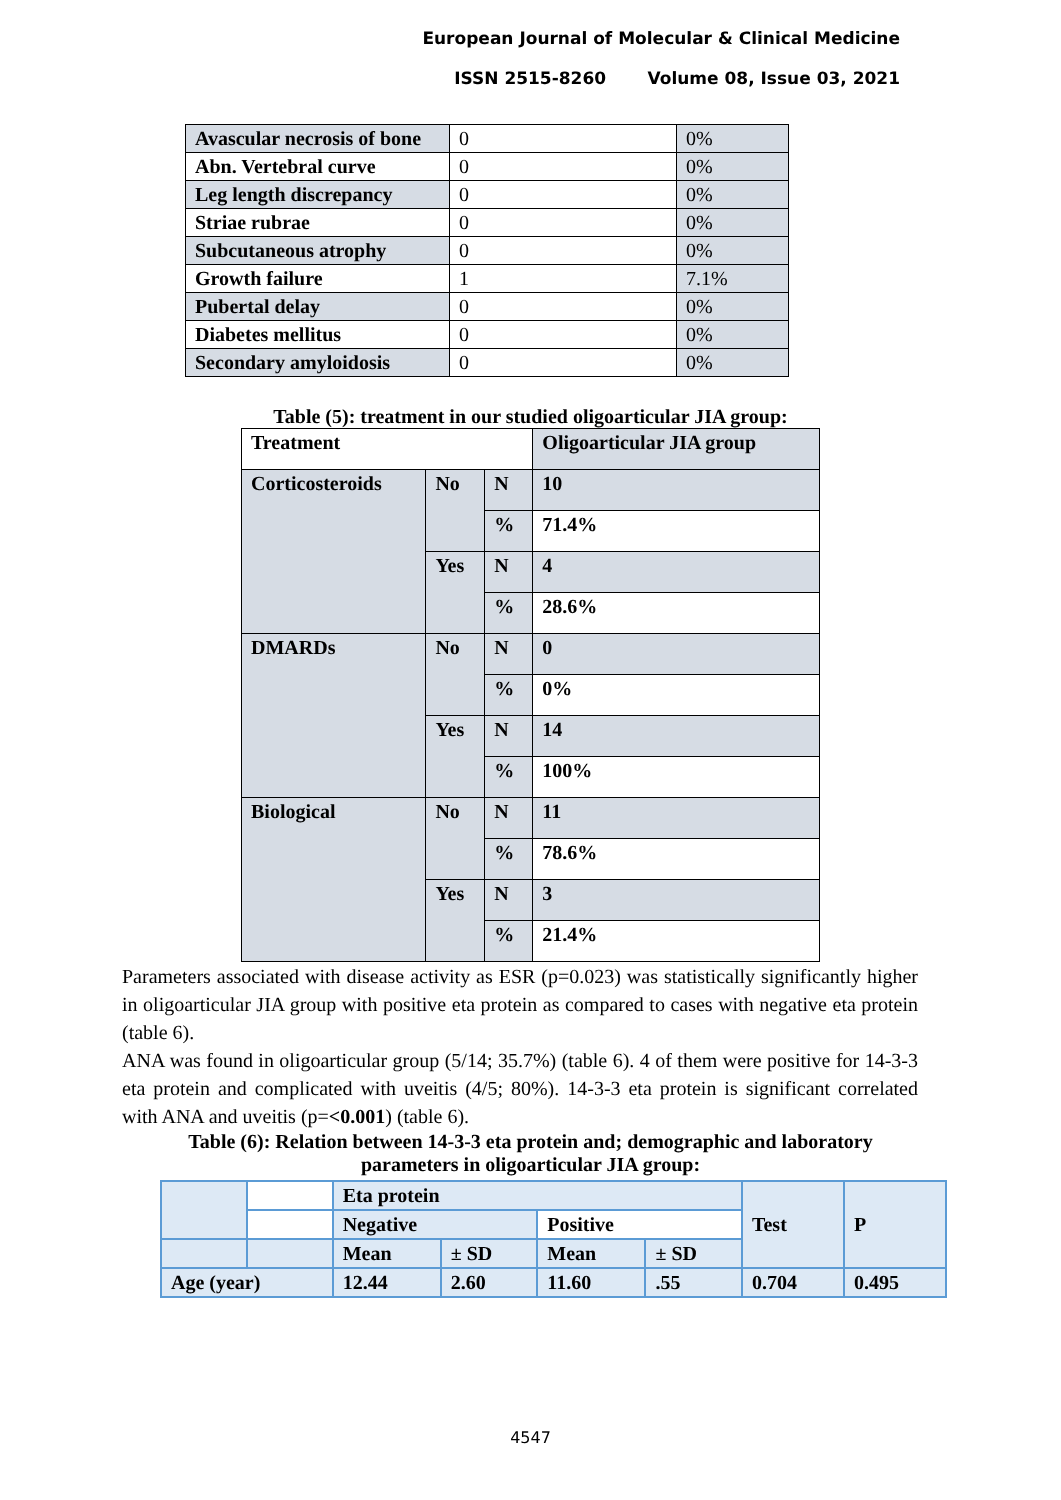European Journal of Molecular & Clinical Medicine
ISSN 2515-8260 Volume 08, Issue 03, 2021
| Avascular necrosis of bone | 0 | 0% |
| Abn. Vertebral curve | 0 | 0% |
| Leg length discrepancy | 0 | 0% |
| Striae rubrae | 0 | 0% |
| Subcutaneous atrophy | 0 | 0% |
| Growth failure | 1 | 7.1% |
| Pubertal delay | 0 | 0% |
| Diabetes mellitus | 0 | 0% |
| Secondary amyloidosis | 0 | 0% |
Table (5): treatment in our studied oligoarticular JIA group:
| Treatment | | | Oligoarticular JIA group |
| Corticosteroids | No | N | 10 |
| | | % | 71.4% |
| | Yes | N | 4 |
| | | % | 28.6% |
| DMARDs | No | N | 0 |
| | | % | 0% |
| | Yes | N | 14 |
| | | % | 100% |
| Biological | No | N | 11 |
| | | % | 78.6% |
| | Yes | N | 3 |
| | | % | 21.4% |
Parameters associated with disease activity as ESR (p=0.023) was statistically significantly higher in oligoarticular JIA group with positive eta protein as compared to cases with negative eta protein (table 6).
ANA was found in oligoarticular group (5/14; 35.7%) (table 6). 4 of them were positive for 14-3-3 eta protein and complicated with uveitis (4/5; 80%). 14-3-3 eta protein is significant correlated with ANA and uveitis (p=<0.001) (table 6).
Table (6): Relation between 14-3-3 eta protein and; demographic and laboratory
parameters in oligoarticular JIA group:
| | | Eta protein | | | | Test | P |
| | | Negative | | Positive | | | |
| | | Mean | ± SD | Mean | ± SD | | |
| Age (year) | | 12.44 | 2.60 | 11.60 | .55 | 0.704 | 0.495 |
4547